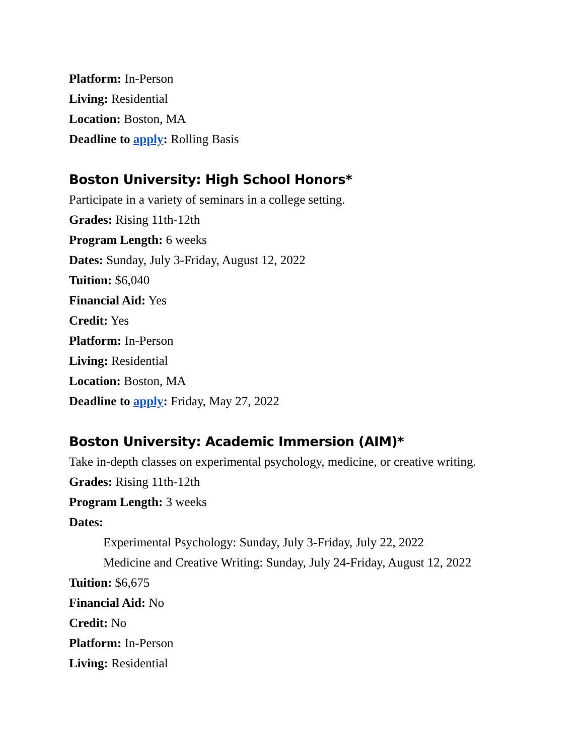Platform: In-Person
Living: Residential
Location: Boston, MA
Deadline to apply: Rolling Basis
Boston University: High School Honors*
Participate in a variety of seminars in a college setting.
Grades: Rising 11th-12th
Program Length: 6 weeks
Dates: Sunday, July 3-Friday, August 12, 2022
Tuition: $6,040
Financial Aid: Yes
Credit: Yes
Platform: In-Person
Living: Residential
Location: Boston, MA
Deadline to apply: Friday, May 27, 2022
Boston University: Academic Immersion (AIM)*
Take in-depth classes on experimental psychology, medicine, or creative writing.
Grades: Rising 11th-12th
Program Length: 3 weeks
Dates:
Experimental Psychology: Sunday, July 3-Friday, July 22, 2022
Medicine and Creative Writing: Sunday, July 24-Friday, August 12, 2022
Tuition: $6,675
Financial Aid: No
Credit: No
Platform: In-Person
Living: Residential